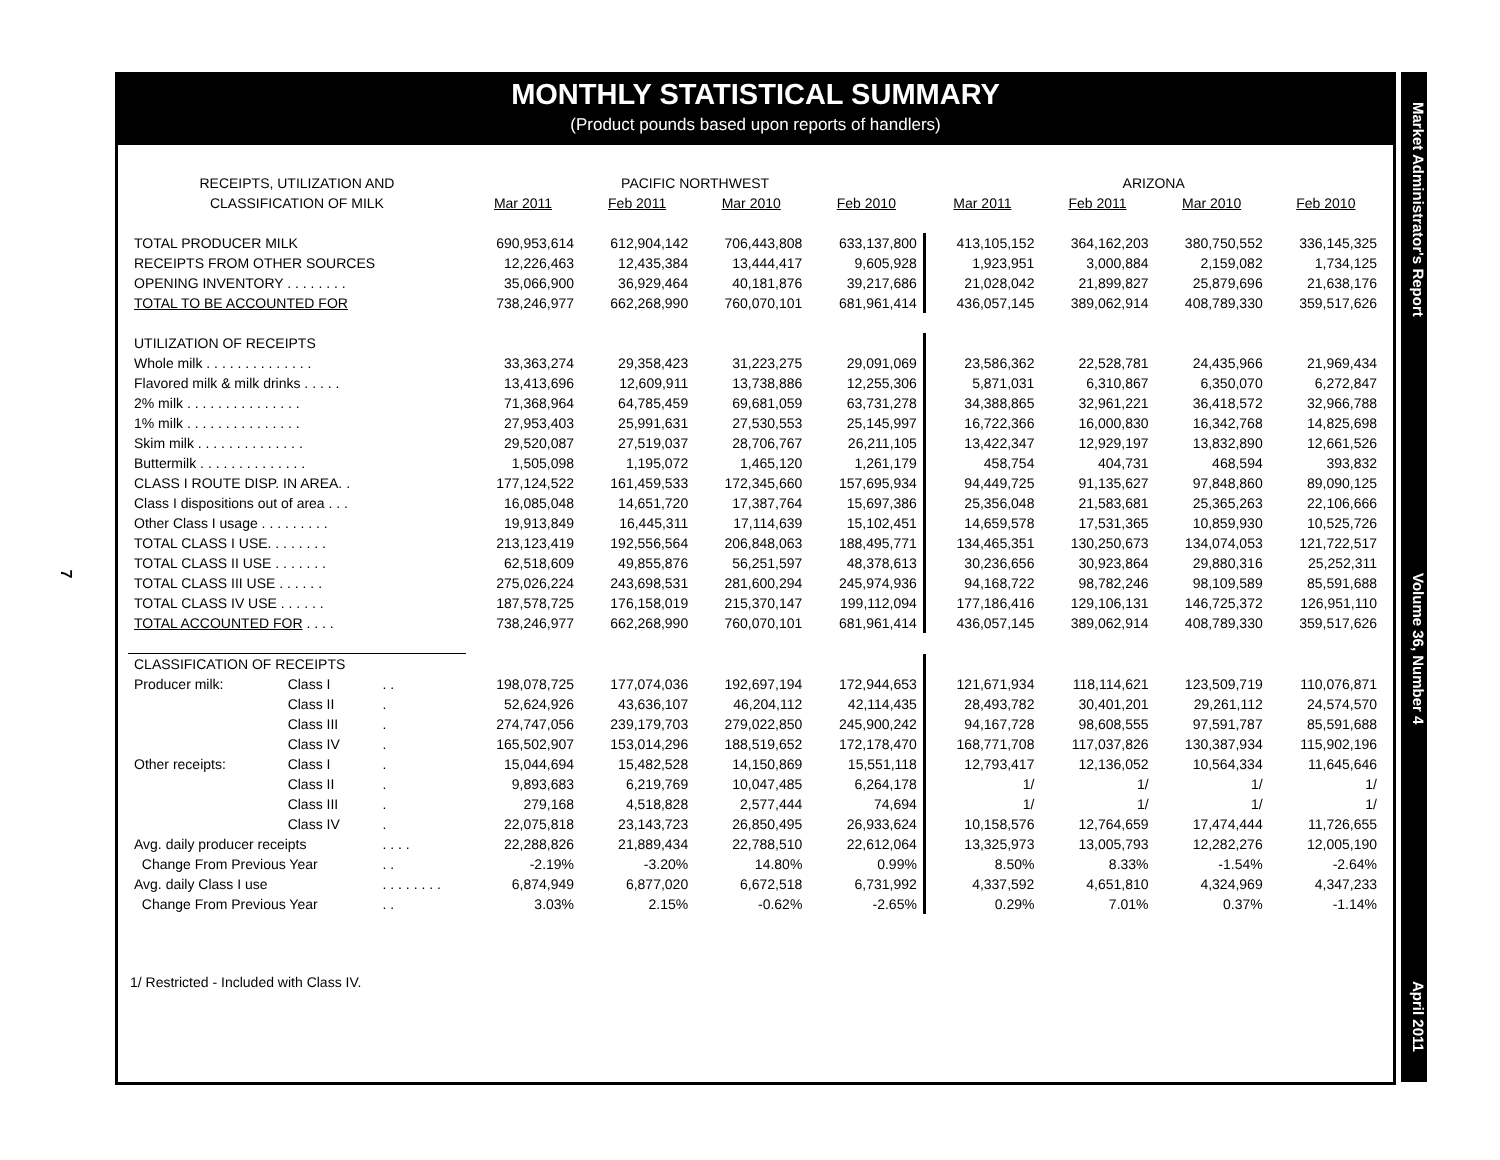7
MONTHLY STATISTICAL SUMMARY
(Product pounds based upon reports of handlers)
| RECEIPTS, UTILIZATION AND | | | PACIFIC NORTHWEST | | | | ARIZONA | | | |
| --- | --- | --- | --- | --- | --- | --- | --- | --- | --- | --- |
| CLASSIFICATION OF MILK | | | Mar 2011 | Feb 2011 | Mar 2010 | Feb 2010 | Mar 2011 | Feb 2011 | Mar 2010 | Feb 2010 |
| TOTAL PRODUCER MILK | | | 690,953,614 | 612,904,142 | 706,443,808 | 633,137,800 | 413,105,152 | 364,162,203 | 380,750,552 | 336,145,325 |
| RECEIPTS FROM OTHER SOURCES | | | 12,226,463 | 12,435,384 | 13,444,417 | 9,605,928 | 1,923,951 | 3,000,884 | 2,159,082 | 1,734,125 |
| OPENING INVENTORY . . . . . . . . | | | 35,066,900 | 36,929,464 | 40,181,876 | 39,217,686 | 21,028,042 | 21,899,827 | 25,879,696 | 21,638,176 |
| TOTAL TO BE ACCOUNTED FOR | | | 738,246,977 | 662,268,990 | 760,070,101 | 681,961,414 | 436,057,145 | 389,062,914 | 408,789,330 | 359,517,626 |
| UTILIZATION OF RECEIPTS | | | | | | | | | | |
| Whole milk . . . . . . . . . . . . . . | | | 33,363,274 | 29,358,423 | 31,223,275 | 29,091,069 | 23,586,362 | 22,528,781 | 24,435,966 | 21,969,434 |
| Flavored milk & milk drinks . . . . . | | | 13,413,696 | 12,609,911 | 13,738,886 | 12,255,306 | 5,871,031 | 6,310,867 | 6,350,070 | 6,272,847 |
| 2% milk . . . . . . . . . . . . . . . | | | 71,368,964 | 64,785,459 | 69,681,059 | 63,731,278 | 34,388,865 | 32,961,221 | 36,418,572 | 32,966,788 |
| 1% milk . . . . . . . . . . . . . . . | | | 27,953,403 | 25,991,631 | 27,530,553 | 25,145,997 | 16,722,366 | 16,000,830 | 16,342,768 | 14,825,698 |
| Skim milk . . . . . . . . . . . . . . | | | 29,520,087 | 27,519,037 | 28,706,767 | 26,211,105 | 13,422,347 | 12,929,197 | 13,832,890 | 12,661,526 |
| Buttermilk . . . . . . . . . . . . . . | | | 1,505,098 | 1,195,072 | 1,465,120 | 1,261,179 | 458,754 | 404,731 | 468,594 | 393,832 |
| CLASS I ROUTE DISP. IN AREA. . | | | 177,124,522 | 161,459,533 | 172,345,660 | 157,695,934 | 94,449,725 | 91,135,627 | 97,848,860 | 89,090,125 |
| Class I dispositions out of area . . . | | | 16,085,048 | 14,651,720 | 17,387,764 | 15,697,386 | 25,356,048 | 21,583,681 | 25,365,263 | 22,106,666 |
| Other Class I usage . . . . . . . . . | | | 19,913,849 | 16,445,311 | 17,114,639 | 15,102,451 | 14,659,578 | 17,531,365 | 10,859,930 | 10,525,726 |
| TOTAL CLASS I USE. . . . . . . . | | | 213,123,419 | 192,556,564 | 206,848,063 | 188,495,771 | 134,465,351 | 130,250,673 | 134,074,053 | 121,722,517 |
| TOTAL CLASS II USE . . . . . . . | | | 62,518,609 | 49,855,876 | 56,251,597 | 48,378,613 | 30,236,656 | 30,923,864 | 29,880,316 | 25,252,311 |
| TOTAL CLASS III USE . . . . . . | | | 275,026,224 | 243,698,531 | 281,600,294 | 245,974,936 | 94,168,722 | 98,782,246 | 98,109,589 | 85,591,688 |
| TOTAL CLASS IV USE . . . . . . | | | 187,578,725 | 176,158,019 | 215,370,147 | 199,112,094 | 177,186,416 | 129,106,131 | 146,725,372 | 126,951,110 |
| TOTAL ACCOUNTED FOR . . . . | | | 738,246,977 | 662,268,990 | 760,070,101 | 681,961,414 | 436,057,145 | 389,062,914 | 408,789,330 | 359,517,626 |
| CLASSIFICATION OF RECEIPTS | | | | | | | | | | |
| Producer milk: | Class I | . . | 198,078,725 | 177,074,036 | 192,697,194 | 172,944,653 | 121,671,934 | 118,114,621 | 123,509,719 | 110,076,871 |
| | Class II | . | 52,624,926 | 43,636,107 | 46,204,112 | 42,114,435 | 28,493,782 | 30,401,201 | 29,261,112 | 24,574,570 |
| | Class III | . | 274,747,056 | 239,179,703 | 279,022,850 | 245,900,242 | 94,167,728 | 98,608,555 | 97,591,787 | 85,591,688 |
| | Class IV | . | 165,502,907 | 153,014,296 | 188,519,652 | 172,178,470 | 168,771,708 | 117,037,826 | 130,387,934 | 115,902,196 |
| Other receipts: | Class I | . | 15,044,694 | 15,482,528 | 14,150,869 | 15,551,118 | 12,793,417 | 12,136,052 | 10,564,334 | 11,645,646 |
| | Class II | . | 9,893,683 | 6,219,769 | 10,047,485 | 6,264,178 | 1/ | 1/ | 1/ | 1/ |
| | Class III | . | 279,168 | 4,518,828 | 2,577,444 | 74,694 | 1/ | 1/ | 1/ | 1/ |
| | Class IV | . | 22,075,818 | 23,143,723 | 26,850,495 | 26,933,624 | 10,158,576 | 12,764,659 | 17,474,444 | 11,726,655 |
| Avg. daily producer receipts | | . . . . | 22,288,826 | 21,889,434 | 22,788,510 | 22,612,064 | 13,325,973 | 13,005,793 | 12,282,276 | 12,005,190 |
| Change From Previous Year | | . . | -2.19% | -3.20% | 14.80% | 0.99% | 8.50% | 8.33% | -1.54% | -2.64% |
| Avg. daily Class I use | | . . . . . . . . | 6,874,949 | 6,877,020 | 6,672,518 | 6,731,992 | 4,337,592 | 4,651,810 | 4,324,969 | 4,347,233 |
| Change From Previous Year | | . . | 3.03% | 2.15% | -0.62% | -2.65% | 0.29% | 7.01% | 0.37% | -1.14% |
1/ Restricted - Included with Class IV.
Market Administrator's Report Volume 36, Number 4 April 2011